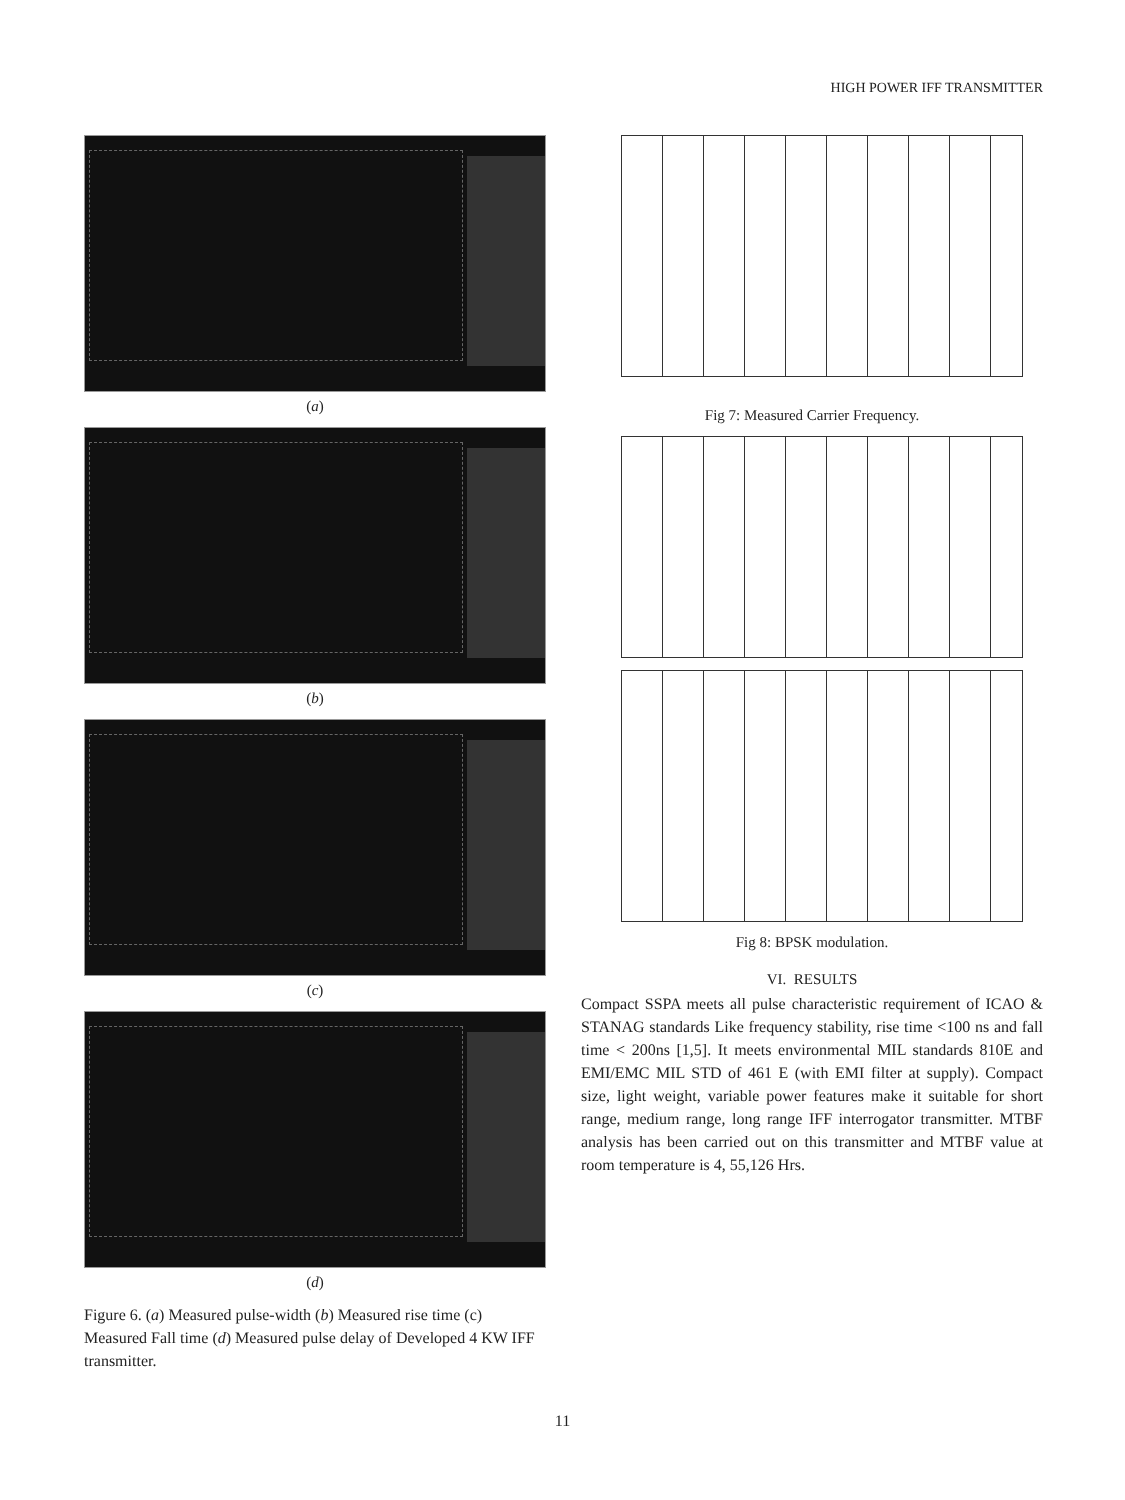HIGH POWER IFF TRANSMITTER
(a)
(b)
(c)
(d)
Figure 6. (a) Measured pulse-width (b) Measured rise time (c) Measured Fall time (d) Measured pulse delay of Developed 4 KW IFF transmitter.
Fig 7: Measured Carrier Frequency.
Fig 8: BPSK modulation.
VI. RESULTS
Compact SSPA meets all pulse characteristic requirement of ICAO & STANAG standards Like frequency stability, rise time <100 ns and fall time < 200ns [1,5]. It meets environmental MIL standards 810E and EMI/EMC MIL STD of 461 E (with EMI filter at supply). Compact size, light weight, variable power features make it suitable for short range, medium range, long range IFF interrogator transmitter. MTBF analysis has been carried out on this transmitter and MTBF value at room temperature is 4, 55,126 Hrs.
11